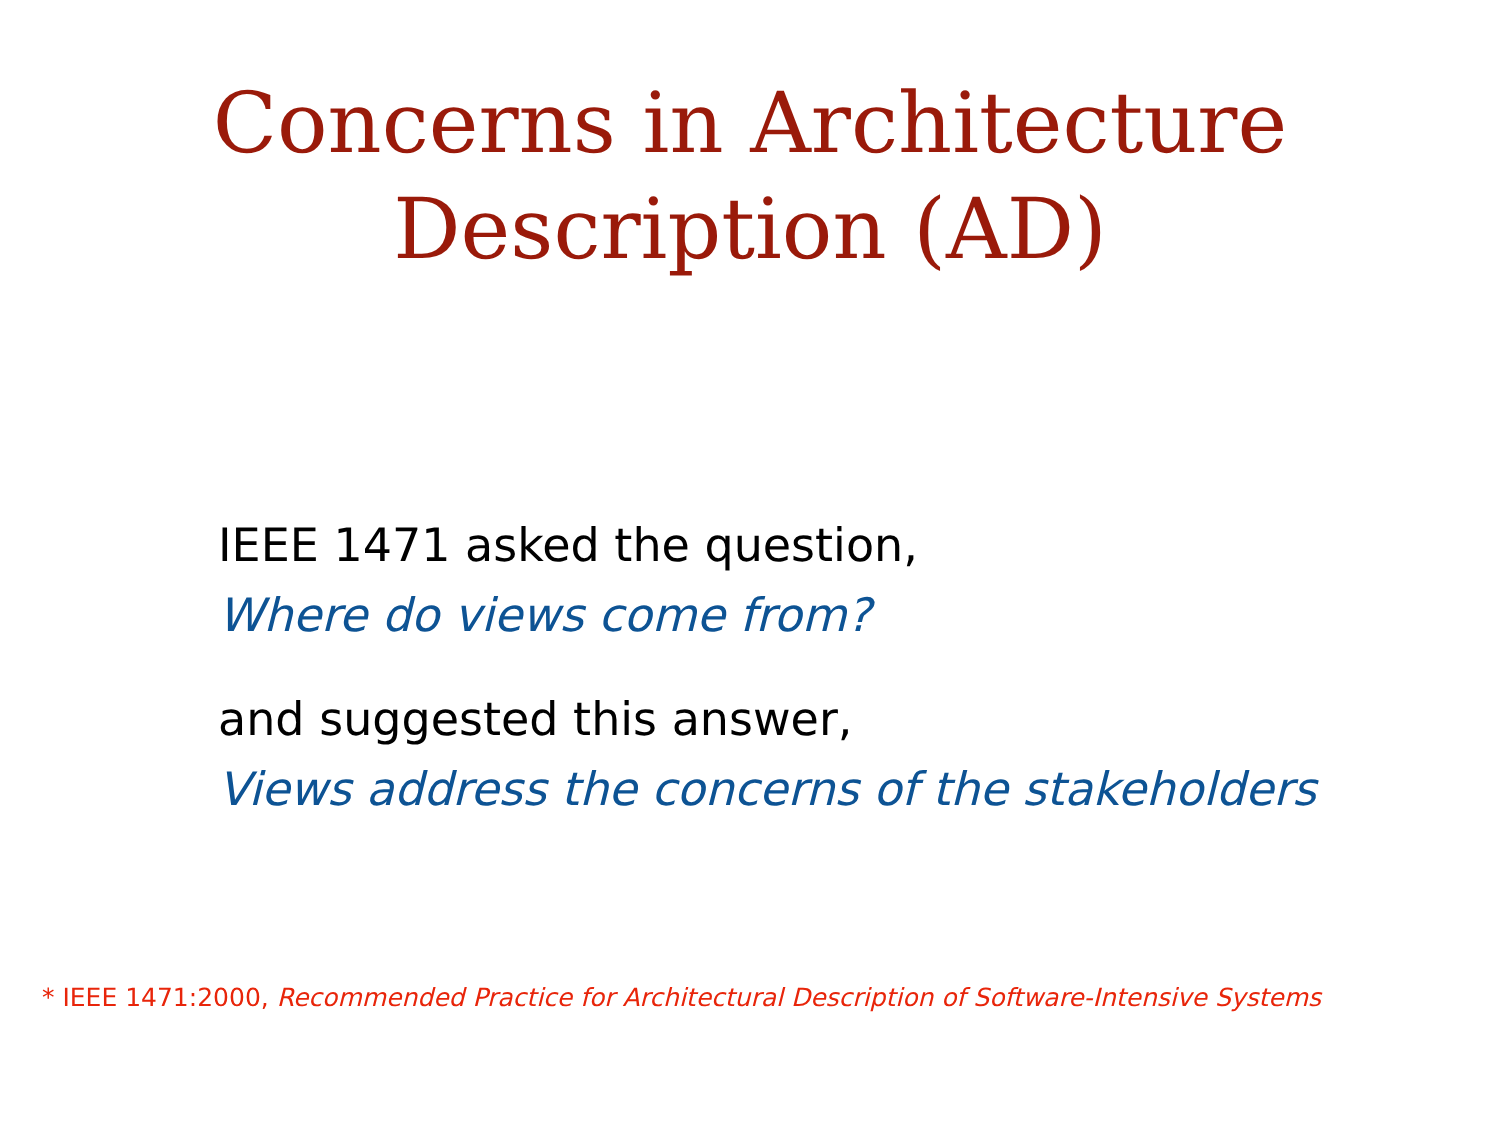Concerns in Architecture
Description (AD)
IEEE 1471 asked the question,
Where do views come from?
and suggested this answer,
Views address the concerns of the stakeholders
* IEEE 1471:2000, Recommended Practice for Architectural Description of Software-Intensive Systems